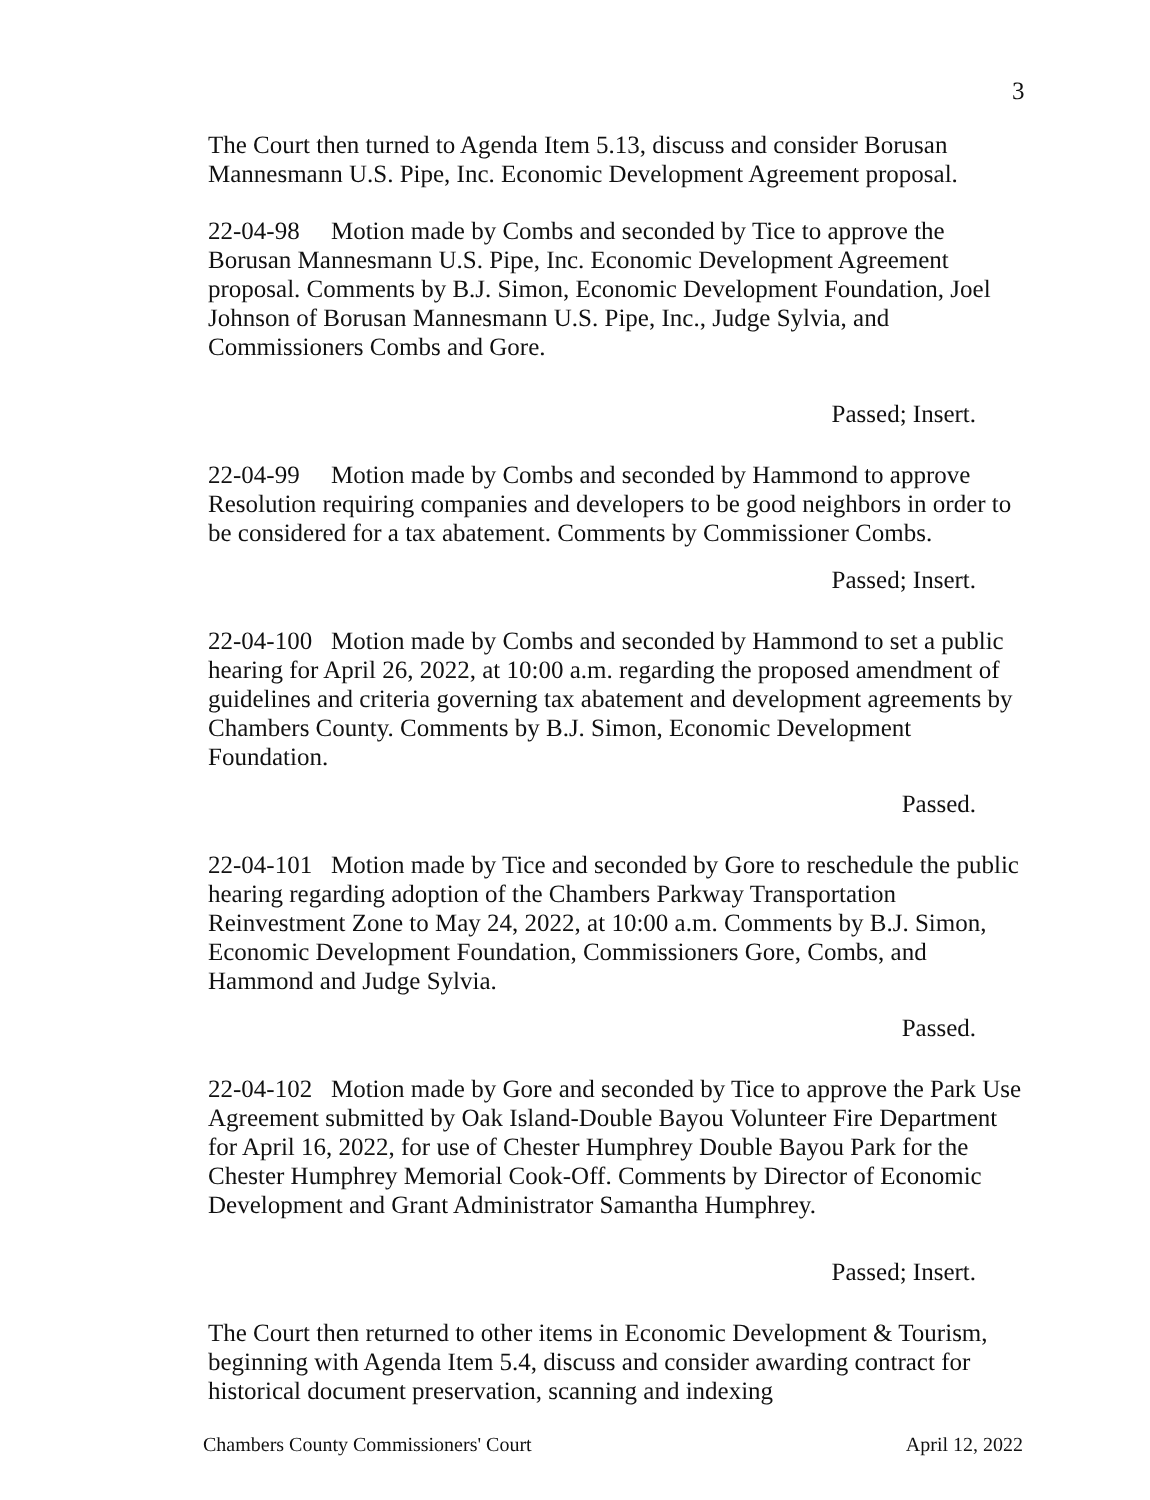3
The Court then turned to Agenda Item 5.13, discuss and consider Borusan Mannesmann U.S. Pipe, Inc. Economic Development Agreement proposal.
22-04-98 Motion made by Combs and seconded by Tice to approve the Borusan Mannesmann U.S. Pipe, Inc. Economic Development Agreement proposal. Comments by B.J. Simon, Economic Development Foundation, Joel Johnson of Borusan Mannesmann U.S. Pipe, Inc., Judge Sylvia, and Commissioners Combs and Gore.
Passed; Insert.
22-04-99 Motion made by Combs and seconded by Hammond to approve Resolution requiring companies and developers to be good neighbors in order to be considered for a tax abatement. Comments by Commissioner Combs.
Passed; Insert.
22-04-100 Motion made by Combs and seconded by Hammond to set a public hearing for April 26, 2022, at 10:00 a.m. regarding the proposed amendment of guidelines and criteria governing tax abatement and development agreements by Chambers County. Comments by B.J. Simon, Economic Development Foundation.
Passed.
22-04-101 Motion made by Tice and seconded by Gore to reschedule the public hearing regarding adoption of the Chambers Parkway Transportation Reinvestment Zone to May 24, 2022, at 10:00 a.m. Comments by B.J. Simon, Economic Development Foundation, Commissioners Gore, Combs, and Hammond and Judge Sylvia.
Passed.
22-04-102 Motion made by Gore and seconded by Tice to approve the Park Use Agreement submitted by Oak Island-Double Bayou Volunteer Fire Department for April 16, 2022, for use of Chester Humphrey Double Bayou Park for the Chester Humphrey Memorial Cook-Off. Comments by Director of Economic Development and Grant Administrator Samantha Humphrey.
Passed; Insert.
The Court then returned to other items in Economic Development & Tourism, beginning with Agenda Item 5.4, discuss and consider awarding contract for historical document preservation, scanning and indexing
Chambers County Commissioners' Court April 12, 2022